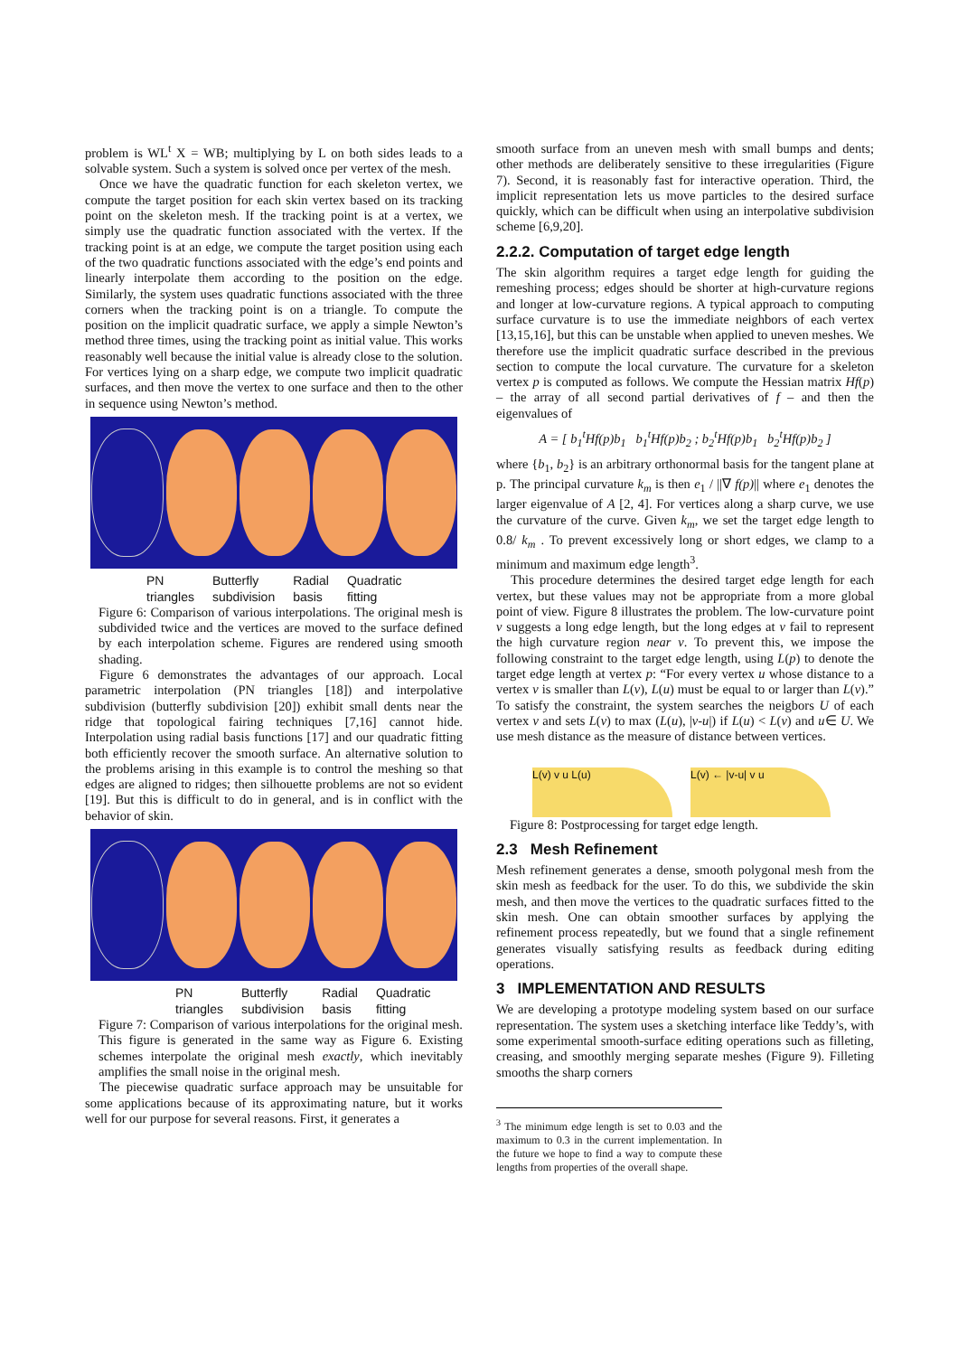problem is WL<sup>t</sup> X = WB; multiplying by L on both sides leads to a solvable system. Such a system is solved once per vertex of the mesh.
Once we have the quadratic function for each skeleton vertex, we compute the target position for each skin vertex based on its tracking point on the skeleton mesh. If the tracking point is at a vertex, we simply use the quadratic function associated with the vertex. If the tracking point is at an edge, we compute the target position using each of the two quadratic functions associated with the edge’s end points and linearly interpolate them according to the position on the edge. Similarly, the system uses quadratic functions associated with the three corners when the tracking point is on a triangle. To compute the position on the implicit quadratic surface, we apply a simple Newton’s method three times, using the tracking point as initial value. This works reasonably well because the initial value is already close to the solution. For vertices lying on a sharp edge, we compute two implicit quadratic surfaces, and then move the vertex to one surface and then to the other in sequence using Newton’s method.
PN
triangles Butterfly
subdivision Radial
basis Quadratic
fitting
Figure 6: Comparison of various interpolations. The original mesh is subdivided twice and the vertices are moved to the surface defined by each interpolation scheme. Figures are rendered using smooth shading.
Figure 6 demonstrates the advantages of our approach. Local parametric interpolation (PN triangles [18]) and interpolative subdivision (butterfly subdivision [20]) exhibit small dents near the ridge that topological fairing techniques [7,16] cannot hide. Interpolation using radial basis functions [17] and our quadratic fitting both efficiently recover the smooth surface. An alternative solution to the problems arising in this example is to control the meshing so that edges are aligned to ridges; then silhouette problems are not so evident [19]. But this is difficult to do in general, and is in conflict with the behavior of skin.
PN
triangles Butterfly
subdivision Radial
basis Quadratic
fitting
Figure 7: Comparison of various interpolations for the original mesh. This figure is generated in the same way as Figure 6. Existing schemes interpolate the original mesh exactly, which inevitably amplifies the small noise in the original mesh.
The piecewise quadratic surface approach may be unsuitable for some applications because of its approximating nature, but it works well for our purpose for several reasons. First, it generates a
smooth surface from an uneven mesh with small bumps and dents; other methods are deliberately sensitive to these irregularities (Figure 7). Second, it is reasonably fast for interactive operation. Third, the implicit representation lets us move particles to the desired surface quickly, which can be difficult when using an interpolative subdivision scheme [6,9,20].
2.2.2. Computation of target edge length
The skin algorithm requires a target edge length for guiding the remeshing process; edges should be shorter at high-curvature regions and longer at low-curvature regions. A typical approach to computing surface curvature is to use the immediate neighbors of each vertex [13,15,16], but this can be unstable when applied to uneven meshes. We therefore use the implicit quadratic surface described in the previous section to compute the local curvature. The curvature for a skeleton vertex p is computed as follows. We compute the Hessian matrix Hf(p) – the array of all second partial derivatives of f – and then the eigenvalues of
A = [ b<sub>1</sub><sup>t</sup>Hf(p)b<sub>1</sub> b<sub>1</sub><sup>t</sup>Hf(p)b<sub>2</sub> ; b<sub>2</sub><sup>t</sup>Hf(p)b<sub>1</sub> b<sub>2</sub><sup>t</sup>Hf(p)b<sub>2</sub> ]
where {b<sub>1</sub>, b<sub>2</sub>} is an arbitrary orthonormal basis for the tangent plane at p. The principal curvature k<sub>m</sub> is then e<sub>1</sub> / ||∇ f(p)|| where e<sub>1</sub> denotes the larger eigenvalue of A [2, 4]. For vertices along a sharp curve, we use the curvature of the curve. Given k<sub>m</sub>, we set the target edge length to 0.8/ k<sub>m</sub> . To prevent excessively long or short edges, we clamp to a minimum and maximum edge length<sup>3</sup>.
This procedure determines the desired target edge length for each vertex, but these values may not be appropriate from a more global point of view. Figure 8 illustrates the problem. The low-curvature point v suggests a long edge length, but the long edges at v fail to represent the high curvature region near v. To prevent this, we impose the following constraint to the target edge length, using L(p) to denote the target edge length at vertex p: “For every vertex u whose distance to a vertex v is smaller than L(v), L(u) must be equal to or larger than L(v).” To satisfy the constraint, the system searches the neigbors U of each vertex v and sets L(v) to max (L(u), |v-u|) if L(u) < L(v) and u∈ U. We use mesh distance as the measure of distance between vertices.
L(v) v u L(u)
L(v) ← |v-u| v u
Figure 8: Postprocessing for target edge length.
2.3 Mesh Refinement
Mesh refinement generates a dense, smooth polygonal mesh from the skin mesh as feedback for the user. To do this, we subdivide the skin mesh, and then move the vertices to the quadratic surfaces fitted to the skin mesh. One can obtain smoother surfaces by applying the refinement process repeatedly, but we found that a single refinement generates visually satisfying results as feedback during editing operations.
3 IMPLEMENTATION AND RESULTS
We are developing a prototype modeling system based on our surface representation. The system uses a sketching interface like Teddy’s, with some experimental smooth-surface editing operations such as filleting, creasing, and smoothly merging separate meshes (Figure 9). Filleting smooths the sharp corners
<sup>3</sup> The minimum edge length is set to 0.03 and the maximum to 0.3 in the current implementation. In the future we hope to find a way to compute these lengths from properties of the overall shape.